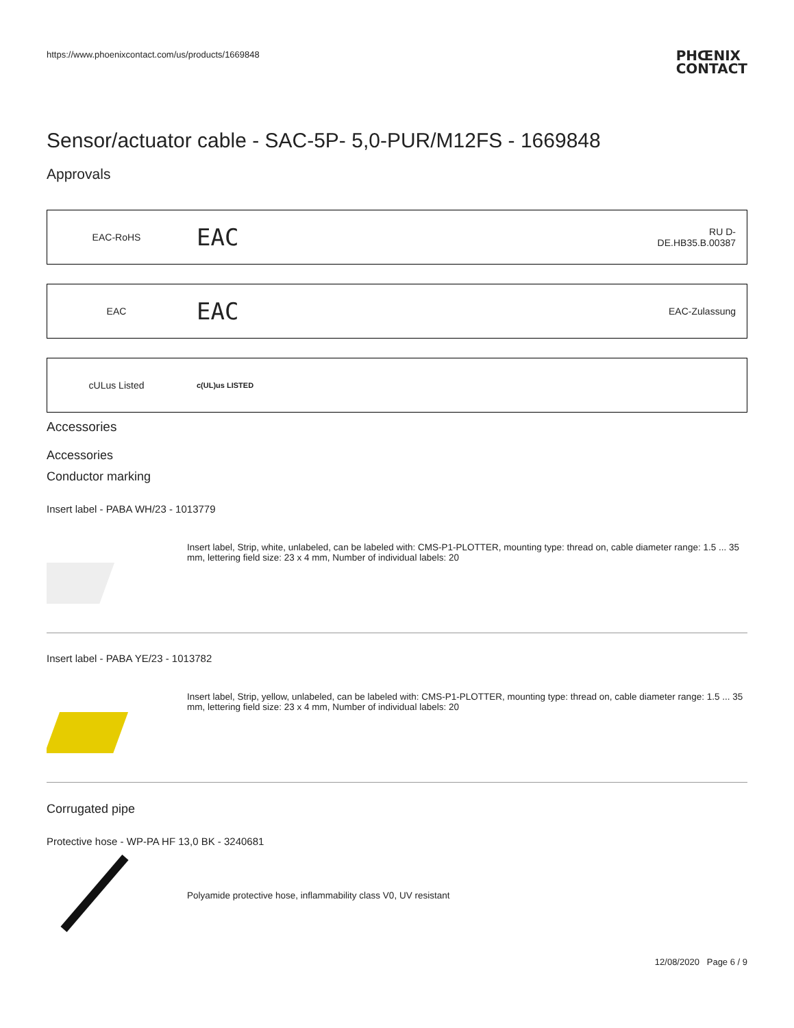https://www.phoenixcontact.com/us/products/1669848 PHŒNIX
CONTACT
Sensor/actuator cable - SAC-5P- 5,0-PUR/M12FS - 1669848
Approvals
| EAC-RoHS | EAC | RU D- DE.HB35.B.00387 |
| EAC | EAC | EAC-Zulassung |
| cULus Listed | c(UL)us LISTED | |
Accessories
Accessories
Conductor marking
Insert label - PABA WH/23 - 1013779
Insert label, Strip, white, unlabeled, can be labeled with: CMS-P1-PLOTTER, mounting type: thread on, cable diameter range: 1.5 ... 35 mm, lettering field size: 23 x 4 mm, Number of individual labels: 20
Insert label - PABA YE/23 - 1013782
Insert label, Strip, yellow, unlabeled, can be labeled with: CMS-P1-PLOTTER, mounting type: thread on, cable diameter range: 1.5 ... 35 mm, lettering field size: 23 x 4 mm, Number of individual labels: 20
Corrugated pipe
Protective hose - WP-PA HF 13,0 BK - 3240681
Polyamide protective hose, inflammability class V0, UV resistant
12/08/2020 Page 6 / 9